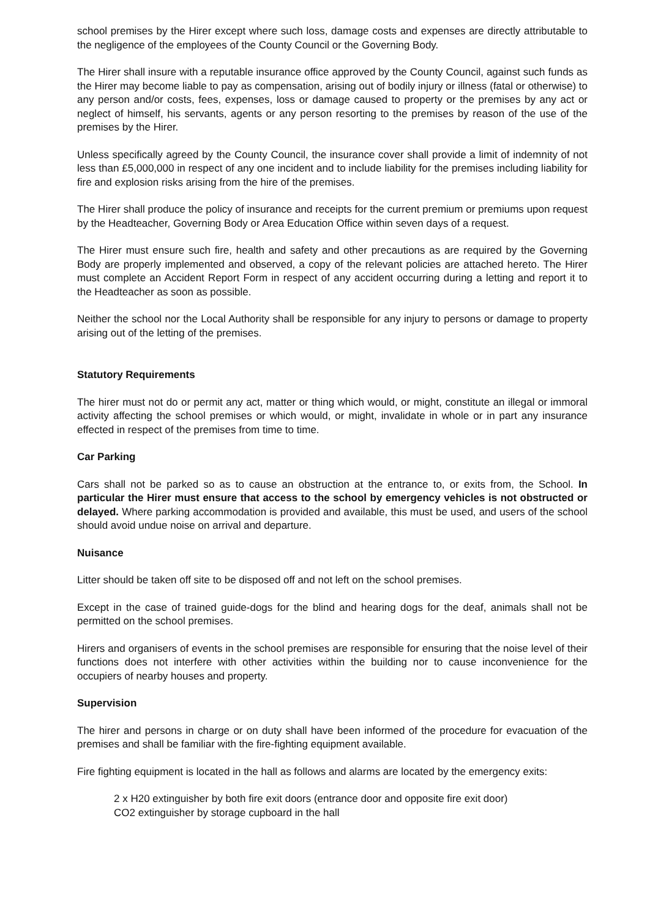school premises by the Hirer except where such loss, damage costs and expenses are directly attributable to the negligence of the employees of the County Council or the Governing Body.
The Hirer shall insure with a reputable insurance office approved by the County Council, against such funds as the Hirer may become liable to pay as compensation, arising out of bodily injury or illness (fatal or otherwise) to any person and/or costs, fees, expenses, loss or damage caused to property or the premises by any act or neglect of himself, his servants, agents or any person resorting to the premises by reason of the use of the premises by the Hirer.
Unless specifically agreed by the County Council, the insurance cover shall provide a limit of indemnity of not less than £5,000,000 in respect of any one incident and to include liability for the premises including liability for fire and explosion risks arising from the hire of the premises.
The Hirer shall produce the policy of insurance and receipts for the current premium or premiums upon request by the Headteacher, Governing Body or Area Education Office within seven days of a request.
The Hirer must ensure such fire, health and safety and other precautions as are required by the Governing Body are properly implemented and observed, a copy of the relevant policies are attached hereto. The Hirer must complete an Accident Report Form in respect of any accident occurring during a letting and report it to the Headteacher as soon as possible.
Neither the school nor the Local Authority shall be responsible for any injury to persons or damage to property arising out of the letting of the premises.
Statutory Requirements
The hirer must not do or permit any act, matter or thing which would, or might, constitute an illegal or immoral activity affecting the school premises or which would, or might, invalidate in whole or in part any insurance effected in respect of the premises from time to time.
Car Parking
Cars shall not be parked so as to cause an obstruction at the entrance to, or exits from, the School. In particular the Hirer must ensure that access to the school by emergency vehicles is not obstructed or delayed. Where parking accommodation is provided and available, this must be used, and users of the school should avoid undue noise on arrival and departure.
Nuisance
Litter should be taken off site to be disposed off and not left on the school premises.
Except in the case of trained guide-dogs for the blind and hearing dogs for the deaf, animals shall not be permitted on the school premises.
Hirers and organisers of events in the school premises are responsible for ensuring that the noise level of their functions does not interfere with other activities within the building nor to cause inconvenience for the occupiers of nearby houses and property.
Supervision
The hirer and persons in charge or on duty shall have been informed of the procedure for evacuation of the premises and shall be familiar with the fire-fighting equipment available.
Fire fighting equipment is located in the hall as follows and alarms are located by the emergency exits:
2 x H20 extinguisher by both fire exit doors (entrance door and opposite fire exit door)
CO2 extinguisher by storage cupboard in the hall